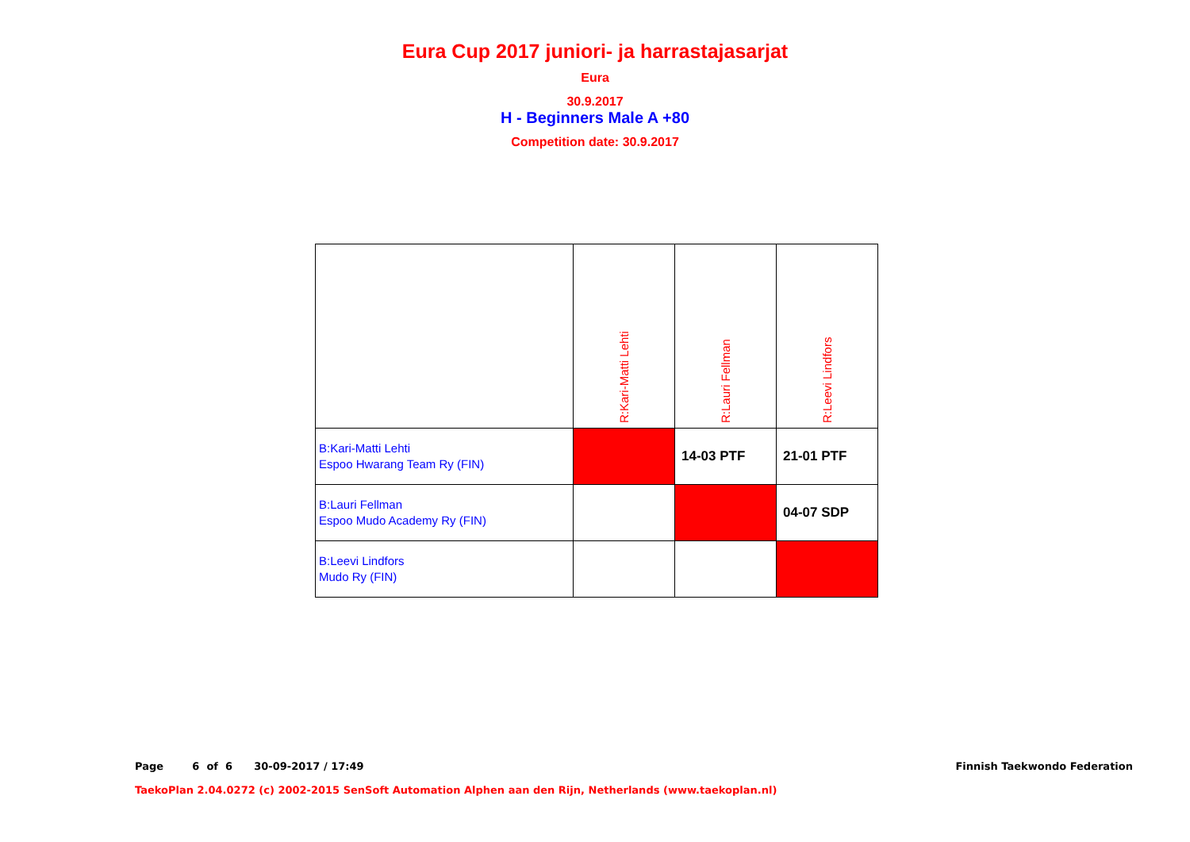Eura Cup 2017 juniori- ja harrastajasarjat
Eura
30.9.2017
H - Beginners Male A +80
Competition date: 30.9.2017
| | R:Kari-Matti Lehti | R:Lauri Fellman | R:Leevi Lindfors |
| --- | --- | --- | --- |
| B:Kari-Matti Lehti Espoo Hwarang Team Ry (FIN) | | 14-03 PTF | 21-01 PTF |
| B:Lauri Fellman Espoo Mudo Academy Ry (FIN) | | | 04-07 SDP |
| B:Leevi Lindfors Mudo Ry (FIN) | | | |
Page 6 of 6 30-09-2017 / 17:49
Finnish Taekwondo Federation
TaekoPlan 2.04.0272 (c) 2002-2015 SenSoft Automation Alphen aan den Rijn, Netherlands (www.taekoplan.nl)